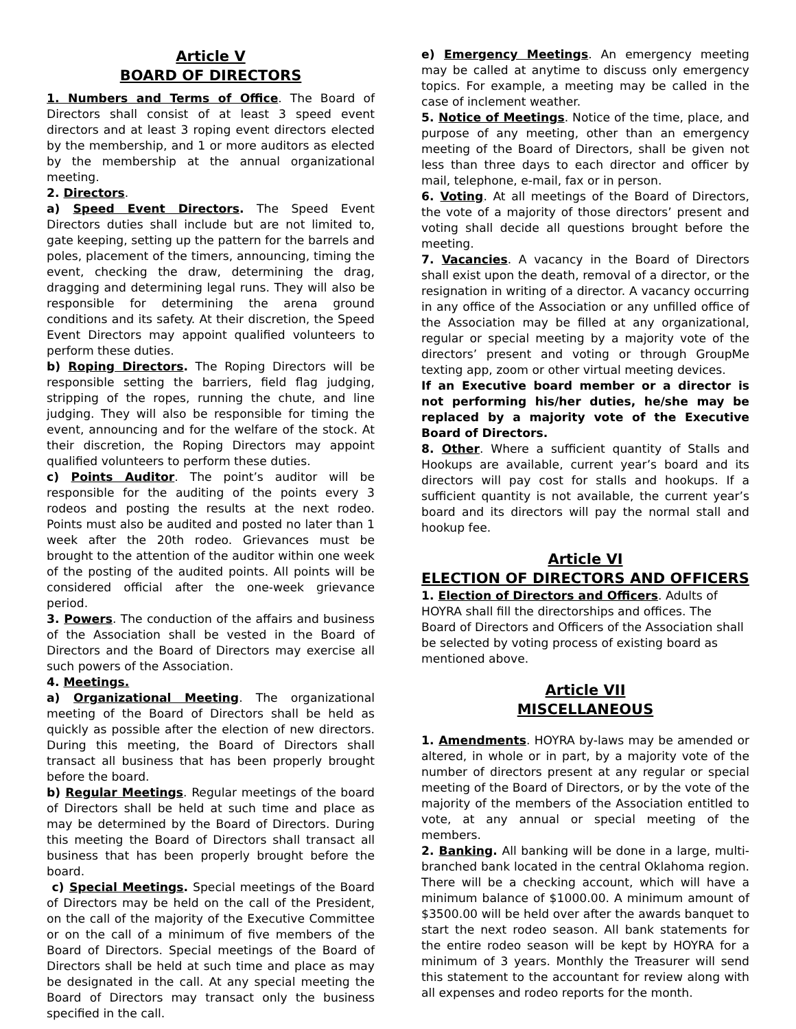Article V
BOARD OF DIRECTORS
1. Numbers and Terms of Office. The Board of Directors shall consist of at least 3 speed event directors and at least 3 roping event directors elected by the membership, and 1 or more auditors as elected by the membership at the annual organizational meeting.
2. Directors.
a) Speed Event Directors. The Speed Event Directors duties shall include but are not limited to, gate keeping, setting up the pattern for the barrels and poles, placement of the timers, announcing, timing the event, checking the draw, determining the drag, dragging and determining legal runs. They will also be responsible for determining the arena ground conditions and its safety. At their discretion, the Speed Event Directors may appoint qualified volunteers to perform these duties.
b) Roping Directors. The Roping Directors will be responsible setting the barriers, field flag judging, stripping of the ropes, running the chute, and line judging. They will also be responsible for timing the event, announcing and for the welfare of the stock. At their discretion, the Roping Directors may appoint qualified volunteers to perform these duties.
c) Points Auditor. The point’s auditor will be responsible for the auditing of the points every 3 rodeos and posting the results at the next rodeo. Points must also be audited and posted no later than 1 week after the 20th rodeo. Grievances must be brought to the attention of the auditor within one week of the posting of the audited points. All points will be considered official after the one-week grievance period.
3. Powers. The conduction of the affairs and business of the Association shall be vested in the Board of Directors and the Board of Directors may exercise all such powers of the Association.
4. Meetings.
a) Organizational Meeting. The organizational meeting of the Board of Directors shall be held as quickly as possible after the election of new directors. During this meeting, the Board of Directors shall transact all business that has been properly brought before the board.
b) Regular Meetings. Regular meetings of the board of Directors shall be held at such time and place as may be determined by the Board of Directors. During this meeting the Board of Directors shall transact all business that has been properly brought before the board.
c) Special Meetings. Special meetings of the Board of Directors may be held on the call of the President, on the call of the majority of the Executive Committee or on the call of a minimum of five members of the Board of Directors. Special meetings of the Board of Directors shall be held at such time and place as may be designated in the call. At any special meeting the Board of Directors may transact only the business specified in the call.
e) Emergency Meetings. An emergency meeting may be called at anytime to discuss only emergency topics. For example, a meeting may be called in the case of inclement weather.
5. Notice of Meetings. Notice of the time, place, and purpose of any meeting, other than an emergency meeting of the Board of Directors, shall be given not less than three days to each director and officer by mail, telephone, e-mail, fax or in person.
6. Voting. At all meetings of the Board of Directors, the vote of a majority of those directors’ present and voting shall decide all questions brought before the meeting.
7. Vacancies. A vacancy in the Board of Directors shall exist upon the death, removal of a director, or the resignation in writing of a director. A vacancy occurring in any office of the Association or any unfilled office of the Association may be filled at any organizational, regular or special meeting by a majority vote of the directors’ present and voting or through GroupMe texting app, zoom or other virtual meeting devices.
If an Executive board member or a director is not performing his/her duties, he/she may be replaced by a majority vote of the Executive Board of Directors.
8. Other. Where a sufficient quantity of Stalls and Hookups are available, current year’s board and its directors will pay cost for stalls and hookups. If a sufficient quantity is not available, the current year’s board and its directors will pay the normal stall and hookup fee.
Article VI
ELECTION OF DIRECTORS AND OFFICERS
1. Election of Directors and Officers. Adults of HOYRA shall fill the directorships and offices. The Board of Directors and Officers of the Association shall be selected by voting process of existing board as mentioned above.
Article VII
MISCELLANEOUS
1. Amendments. HOYRA by-laws may be amended or altered, in whole or in part, by a majority vote of the number of directors present at any regular or special meeting of the Board of Directors, or by the vote of the majority of the members of the Association entitled to vote, at any annual or special meeting of the members.
2. Banking. All banking will be done in a large, multi-branched bank located in the central Oklahoma region. There will be a checking account, which will have a minimum balance of $1000.00. A minimum amount of $3500.00 will be held over after the awards banquet to start the next rodeo season. All bank statements for the entire rodeo season will be kept by HOYRA for a minimum of 3 years. Monthly the Treasurer will send this statement to the accountant for review along with all expenses and rodeo reports for the month.